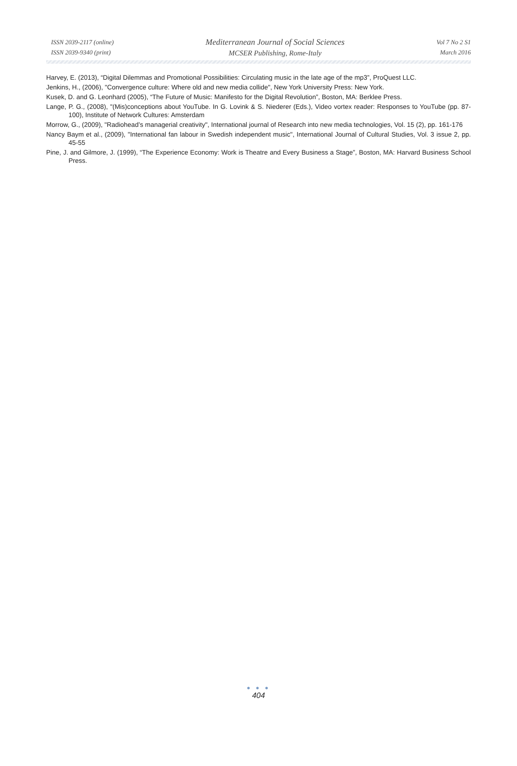ISSN 2039-2117 (online)
ISSN 2039-9340 (print)
Mediterranean Journal of Social Sciences
MCSER Publishing, Rome-Italy
Vol 7 No 2 S1
March 2016
Harvey, E. (2013), “Digital Dilemmas and Promotional Possibilities: Circulating music in the late age of the mp3”, ProQuest LLC.
Jenkins, H., (2006), "Convergence culture: Where old and new media collide", New York University Press: New York.
Kusek, D. and G. Leonhard (2005), “The Future of Music: Manifesto for the Digital Revolution”, Boston, MA: Berklee Press.
Lange, P. G., (2008), "(Mis)conceptions about YouTube. In G. Lovink & S. Niederer (Eds.), Video vortex reader: Responses to YouTube (pp. 87-100), Institute of Network Cultures: Amsterdam
Morrow, G., (2009), "Radiohead’s managerial creativity", International journal of Research into new media technologies, Vol. 15 (2), pp. 161-176
Nancy Baym et al., (2009), "International fan labour in Swedish independent music", International Journal of Cultural Studies, Vol. 3 issue 2, pp. 45-55
Pine, J. and Gilmore, J. (1999), “The Experience Economy: Work is Theatre and Every Business a Stage”, Boston, MA: Harvard Business School Press.
● ● ●
404